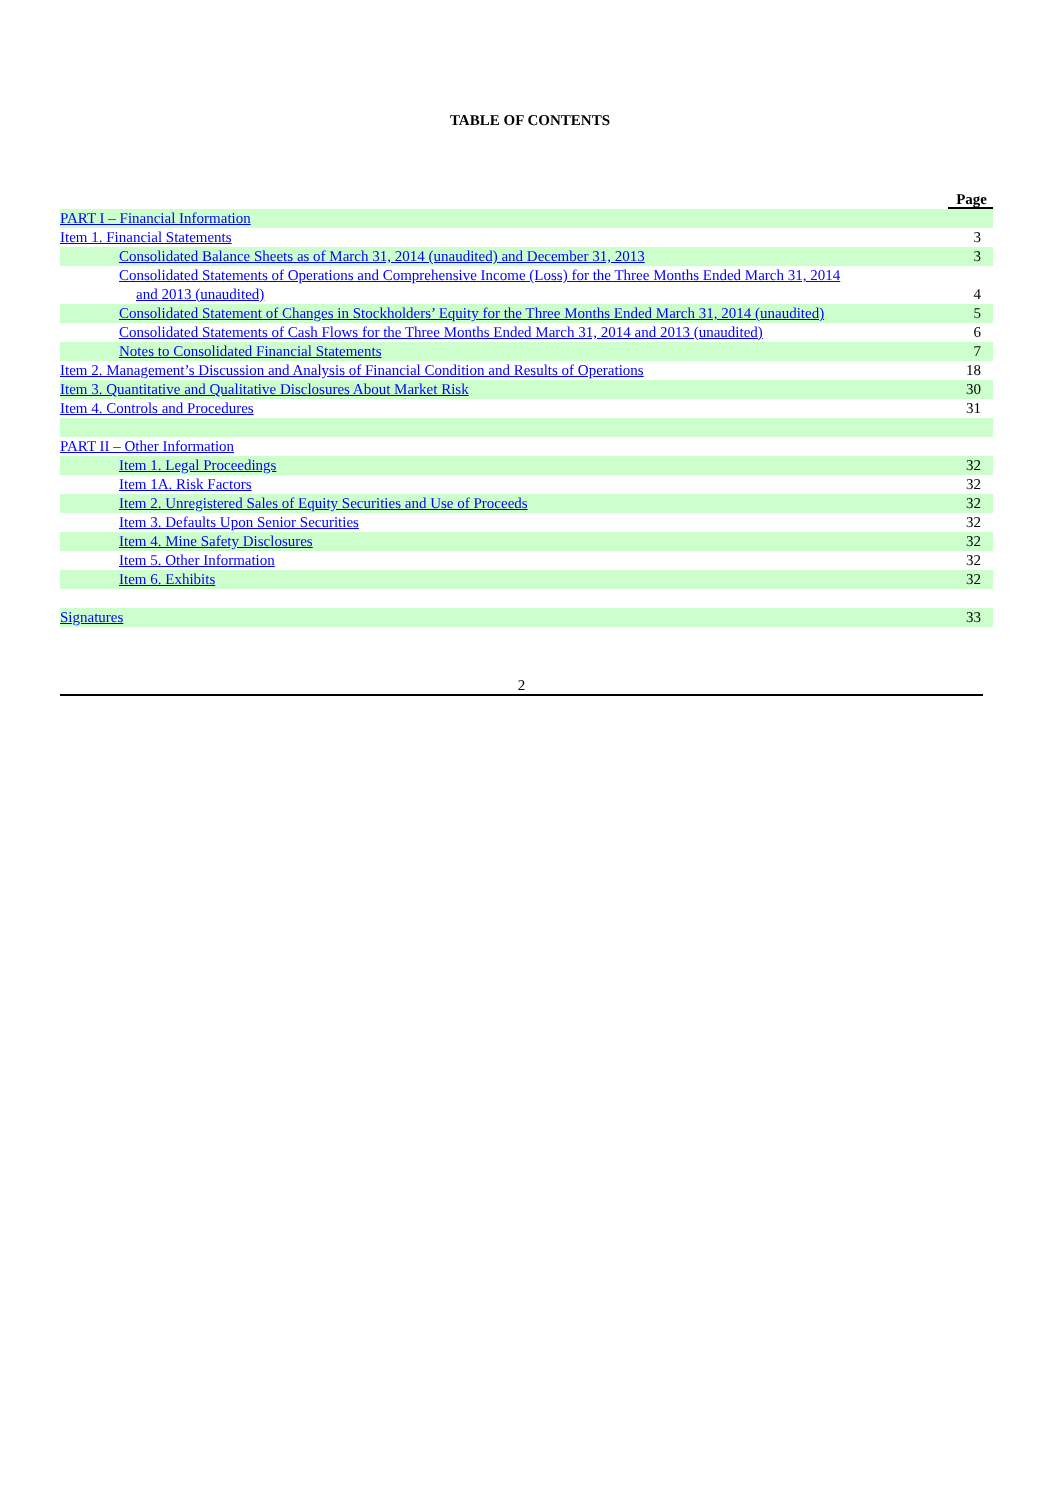TABLE OF CONTENTS
| | Page |
| PART I – Financial Information | |
| Item 1. Financial Statements | 3 |
| Consolidated Balance Sheets as of March 31, 2014 (unaudited) and December 31, 2013 | 3 |
| Consolidated Statements of Operations and Comprehensive Income (Loss) for the Three Months Ended March 31, 2014 and 2013 (unaudited) | 4 |
| Consolidated Statement of Changes in Stockholders’ Equity for the Three Months Ended March 31, 2014 (unaudited) | 5 |
| Consolidated Statements of Cash Flows for the Three Months Ended March 31, 2014 and 2013 (unaudited) | 6 |
| Notes to Consolidated Financial Statements | 7 |
| Item 2. Management’s Discussion and Analysis of Financial Condition and Results of Operations | 18 |
| Item 3. Quantitative and Qualitative Disclosures About Market Risk | 30 |
| Item 4. Controls and Procedures | 31 |
| PART II – Other Information | |
| Item 1. Legal Proceedings | 32 |
| Item 1A. Risk Factors | 32 |
| Item 2. Unregistered Sales of Equity Securities and Use of Proceeds | 32 |
| Item 3. Defaults Upon Senior Securities | 32 |
| Item 4. Mine Safety Disclosures | 32 |
| Item 5. Other Information | 32 |
| Item 6. Exhibits | 32 |
| Signatures | 33 |
2